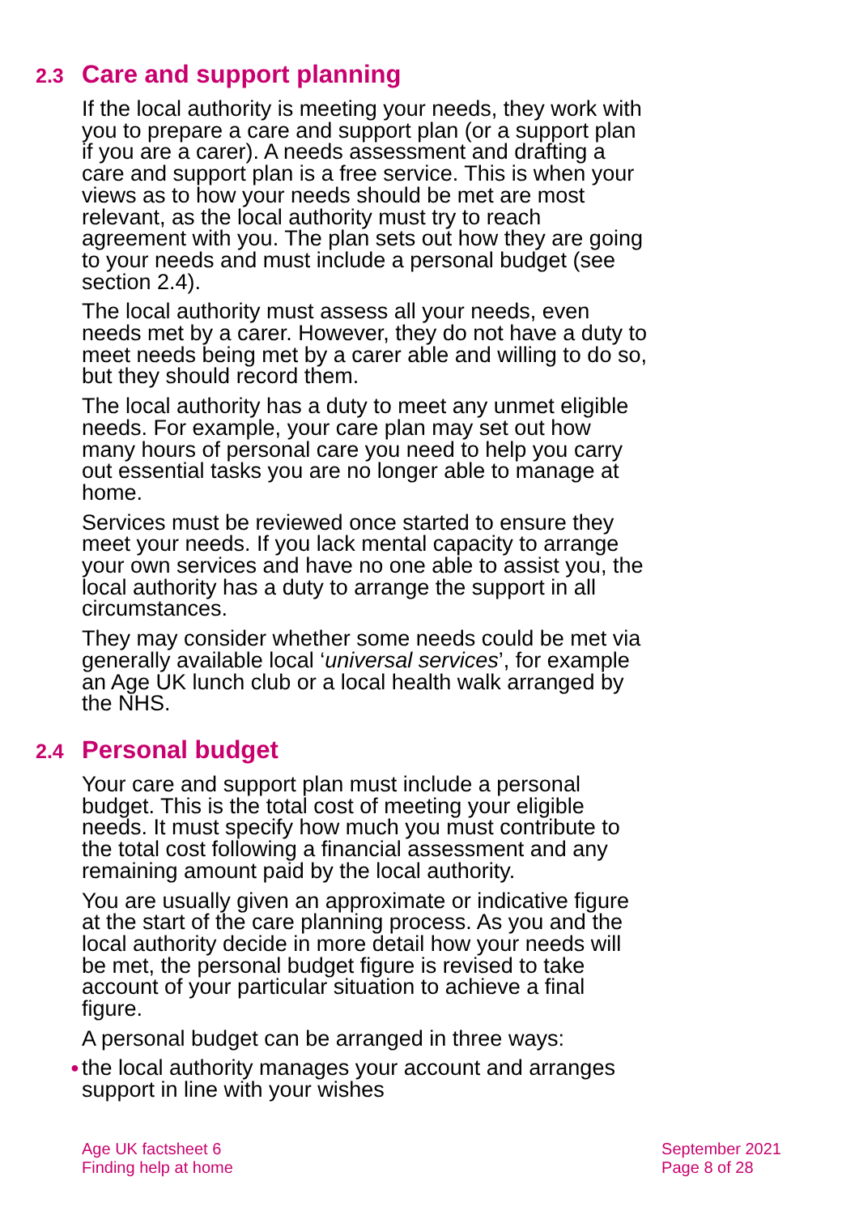2.3 Care and support planning
If the local authority is meeting your needs, they work with you to prepare a care and support plan (or a support plan if you are a carer). A needs assessment and drafting a care and support plan is a free service. This is when your views as to how your needs should be met are most relevant, as the local authority must try to reach agreement with you. The plan sets out how they are going to your needs and must include a personal budget (see section 2.4).
The local authority must assess all your needs, even needs met by a carer. However, they do not have a duty to meet needs being met by a carer able and willing to do so, but they should record them.
The local authority has a duty to meet any unmet eligible needs. For example, your care plan may set out how many hours of personal care you need to help you carry out essential tasks you are no longer able to manage at home.
Services must be reviewed once started to ensure they meet your needs. If you lack mental capacity to arrange your own services and have no one able to assist you, the local authority has a duty to arrange the support in all circumstances.
They may consider whether some needs could be met via generally available local ‘universal services’, for example an Age UK lunch club or a local health walk arranged by the NHS.
2.4 Personal budget
Your care and support plan must include a personal budget. This is the total cost of meeting your eligible needs. It must specify how much you must contribute to the total cost following a financial assessment and any remaining amount paid by the local authority.
You are usually given an approximate or indicative figure at the start of the care planning process. As you and the local authority decide in more detail how your needs will be met, the personal budget figure is revised to take account of your particular situation to achieve a final figure.
A personal budget can be arranged in three ways:
● the local authority manages your account and arranges support in line with your wishes
Age UK factsheet 6
Finding help at home
September 2021
Page 8 of 28